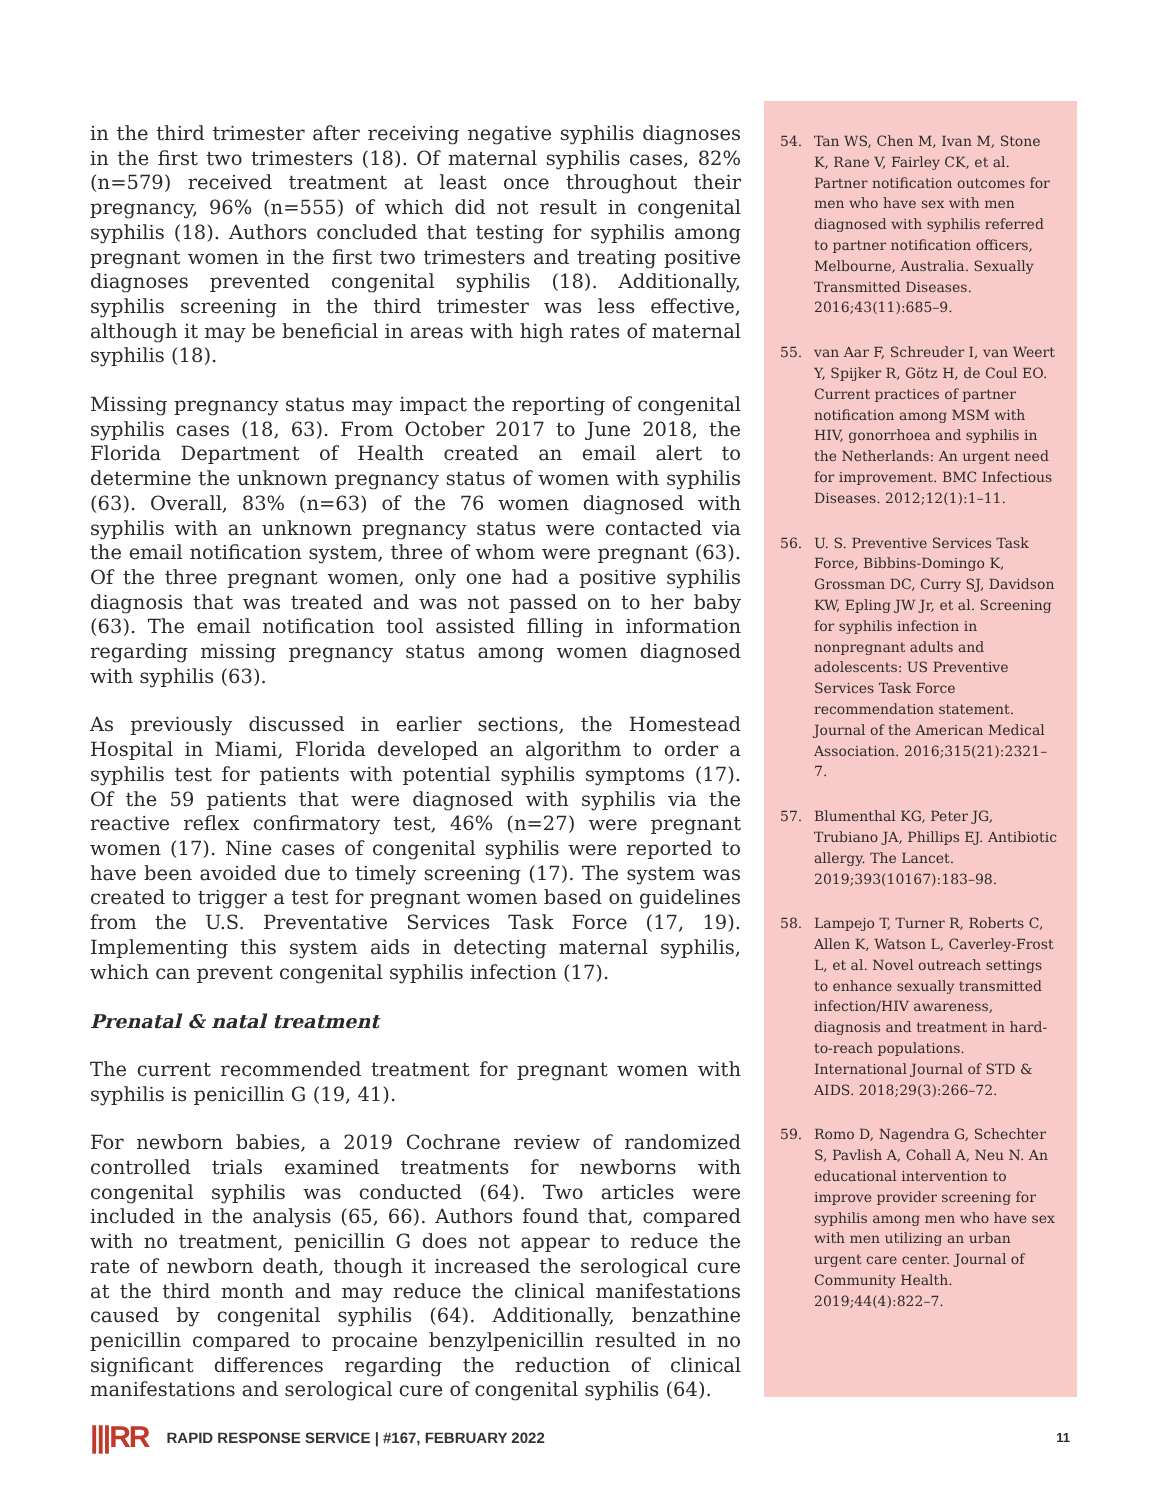in the third trimester after receiving negative syphilis diagnoses in the first two trimesters (18). Of maternal syphilis cases, 82% (n=579) received treatment at least once throughout their pregnancy, 96% (n=555) of which did not result in congenital syphilis (18). Authors concluded that testing for syphilis among pregnant women in the first two trimesters and treating positive diagnoses prevented congenital syphilis (18). Additionally, syphilis screening in the third trimester was less effective, although it may be beneficial in areas with high rates of maternal syphilis (18).
Missing pregnancy status may impact the reporting of congenital syphilis cases (18, 63). From October 2017 to June 2018, the Florida Department of Health created an email alert to determine the unknown pregnancy status of women with syphilis (63). Overall, 83% (n=63) of the 76 women diagnosed with syphilis with an unknown pregnancy status were contacted via the email notification system, three of whom were pregnant (63). Of the three pregnant women, only one had a positive syphilis diagnosis that was treated and was not passed on to her baby (63). The email notification tool assisted filling in information regarding missing pregnancy status among women diagnosed with syphilis (63).
As previously discussed in earlier sections, the Homestead Hospital in Miami, Florida developed an algorithm to order a syphilis test for patients with potential syphilis symptoms (17). Of the 59 patients that were diagnosed with syphilis via the reactive reflex confirmatory test, 46% (n=27) were pregnant women (17). Nine cases of congenital syphilis were reported to have been avoided due to timely screening (17). The system was created to trigger a test for pregnant women based on guidelines from the U.S. Preventative Services Task Force (17, 19). Implementing this system aids in detecting maternal syphilis, which can prevent congenital syphilis infection (17).
Prenatal & natal treatment
The current recommended treatment for pregnant women with syphilis is penicillin G (19, 41).
For newborn babies, a 2019 Cochrane review of randomized controlled trials examined treatments for newborns with congenital syphilis was conducted (64). Two articles were included in the analysis (65, 66). Authors found that, compared with no treatment, penicillin G does not appear to reduce the rate of newborn death, though it increased the serological cure at the third month and may reduce the clinical manifestations caused by congenital syphilis (64). Additionally, benzathine penicillin compared to procaine benzylpenicillin resulted in no significant differences regarding the reduction of clinical manifestations and serological cure of congenital syphilis (64).
54. Tan WS, Chen M, Ivan M, Stone K, Rane V, Fairley CK, et al. Partner notification outcomes for men who have sex with men diagnosed with syphilis referred to partner notification officers, Melbourne, Australia. Sexually Transmitted Diseases. 2016;43(11):685–9.
55. van Aar F, Schreuder I, van Weert Y, Spijker R, Götz H, de Coul EO. Current practices of partner notification among MSM with HIV, gonorrhoea and syphilis in the Netherlands: An urgent need for improvement. BMC Infectious Diseases. 2012;12(1):1–11.
56. U. S. Preventive Services Task Force, Bibbins-Domingo K, Grossman DC, Curry SJ, Davidson KW, Epling JW Jr, et al. Screening for syphilis infection in nonpregnant adults and adolescents: US Preventive Services Task Force recommendation statement. Journal of the American Medical Association. 2016;315(21):2321–7.
57. Blumenthal KG, Peter JG, Trubiano JA, Phillips EJ. Antibiotic allergy. The Lancet. 2019;393(10167):183–98.
58. Lampejo T, Turner R, Roberts C, Allen K, Watson L, Caverley-Frost L, et al. Novel outreach settings to enhance sexually transmitted infection/HIV awareness, diagnosis and treatment in hard-to-reach populations. International Journal of STD & AIDS. 2018;29(3):266–72.
59. Romo D, Nagendra G, Schechter S, Pavlish A, Cohall A, Neu N. An educational intervention to improve provider screening for syphilis among men who have sex with men utilizing an urban urgent care center. Journal of Community Health. 2019;44(4):822–7.
|||RR RAPID RESPONSE SERVICE | #167, FEBRUARY 2022 11